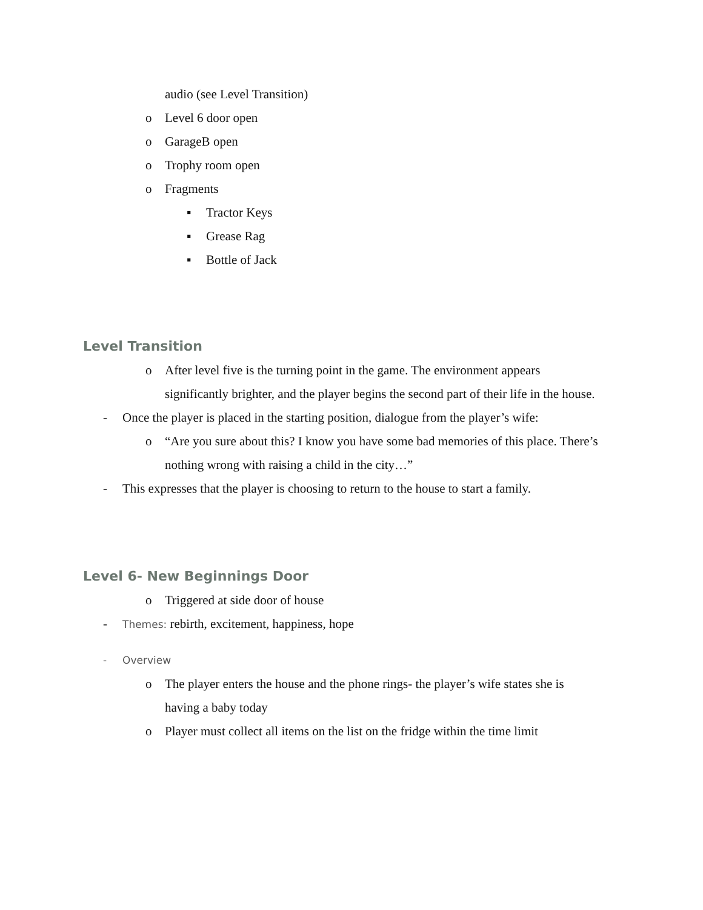audio (see Level Transition)
o Level 6 door open
o GarageB open
o Trophy room open
o Fragments
▪ Tractor Keys
▪ Grease Rag
▪ Bottle of Jack
Level Transition
o After level five is the turning point in the game. The environment appears significantly brighter, and the player begins the second part of their life in the house.
- Once the player is placed in the starting position, dialogue from the player’s wife:
o “Are you sure about this? I know you have some bad memories of this place. There’s nothing wrong with raising a child in the city…”
- This expresses that the player is choosing to return to the house to start a family.
Level 6- New Beginnings Door
o Triggered at side door of house
- Themes: rebirth, excitement, happiness, hope
- Overview
o The player enters the house and the phone rings- the player’s wife states she is having a baby today
o Player must collect all items on the list on the fridge within the time limit